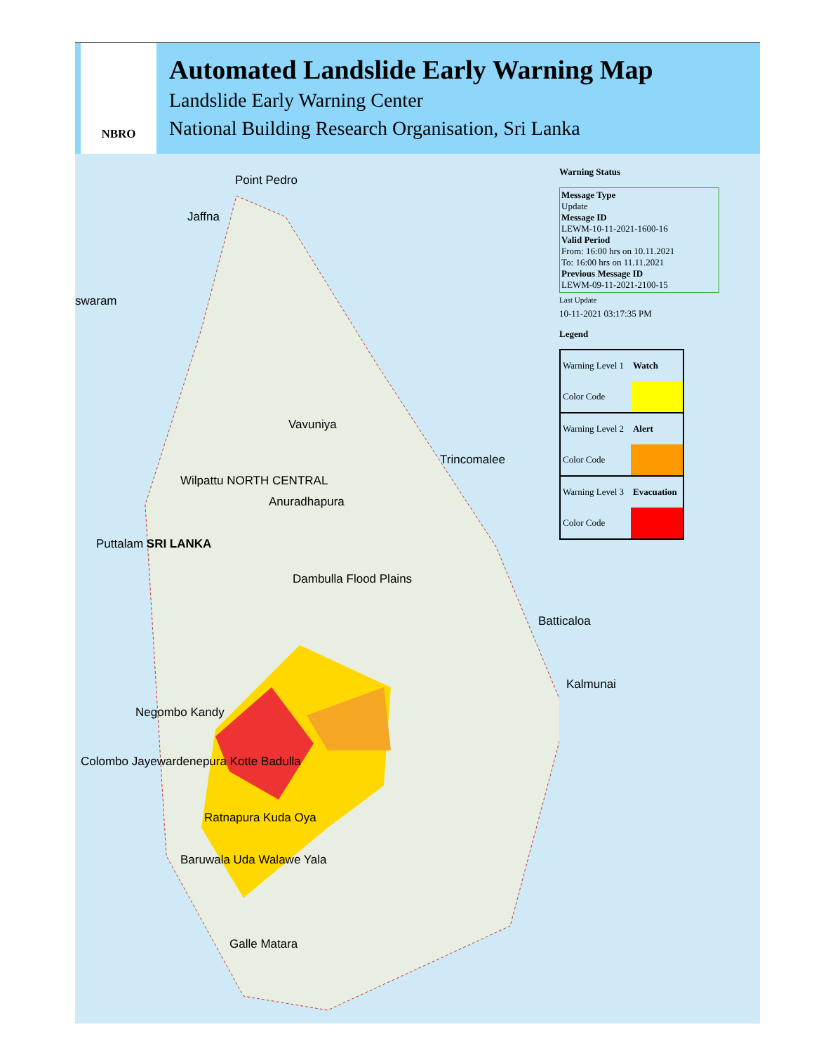NBRO
Automated Landslide Early Warning Map
Landslide Early Warning Center
National Building Research Organisation, Sri Lanka
Point Pedro
Jaffna
swaram
Vavuniya
Trincomalee
Wilpattu NORTH CENTRAL
Anuradhapura
Puttalam SRI LANKA
Dambulla Flood Plains
Batticaloa
Kalmunai
Negombo Kandy
Colombo Jayewardenepura Kotte Badulla
Ratnapura Kuda Oya
Baruwala Uda Walawe Yala
Galle Matara
Warning Status
Message Type
Update
Message ID
LEWM-10-11-2021-1600-16
Valid Period
From: 16:00 hrs on 10.11.2021
To: 16:00 hrs on 11.11.2021
Previous Message ID
LEWM-09-11-2021-2100-15
Last Update
10-11-2021 03:17:35 PM
Legend
| Warning Level 1 | Watch |
| Color Code | |
| Warning Level 2 | Alert |
| Color Code | |
| Warning Level 3 | Evacuation |
| Color Code | |